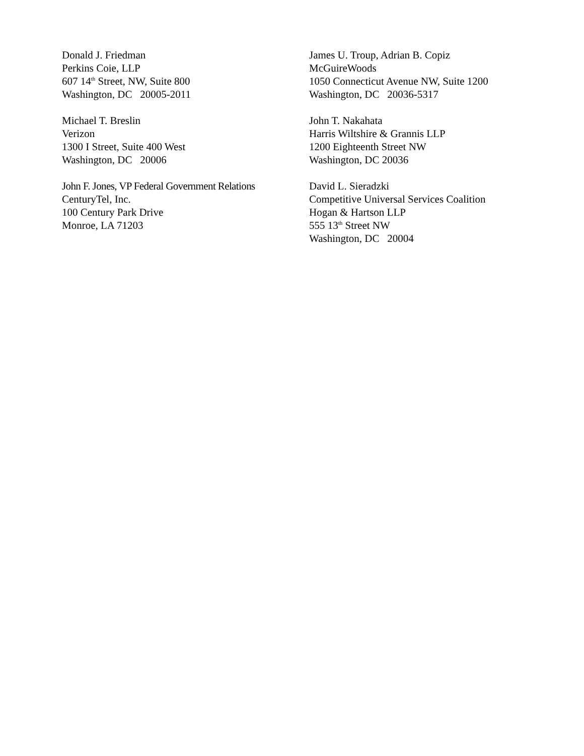Donald J. Friedman
Perkins Coie, LLP
607 14<sup>th</sup> Street, NW, Suite 800
Washington, DC 20005-2011
James U. Troup, Adrian B. Copiz
McGuireWoods
1050 Connecticut Avenue NW, Suite 1200
Washington, DC 20036-5317
Michael T. Breslin
Verizon
1300 I Street, Suite 400 West
Washington, DC 20006
John T. Nakahata
Harris Wiltshire & Grannis LLP
1200 Eighteenth Street NW
Washington, DC 20036
John F. Jones, VP Federal Government Relations
CenturyTel, Inc.
100 Century Park Drive
Monroe, LA 71203
David L. Sieradzki
Competitive Universal Services Coalition
Hogan & Hartson LLP
555 13<sup>th</sup> Street NW
Washington, DC 20004